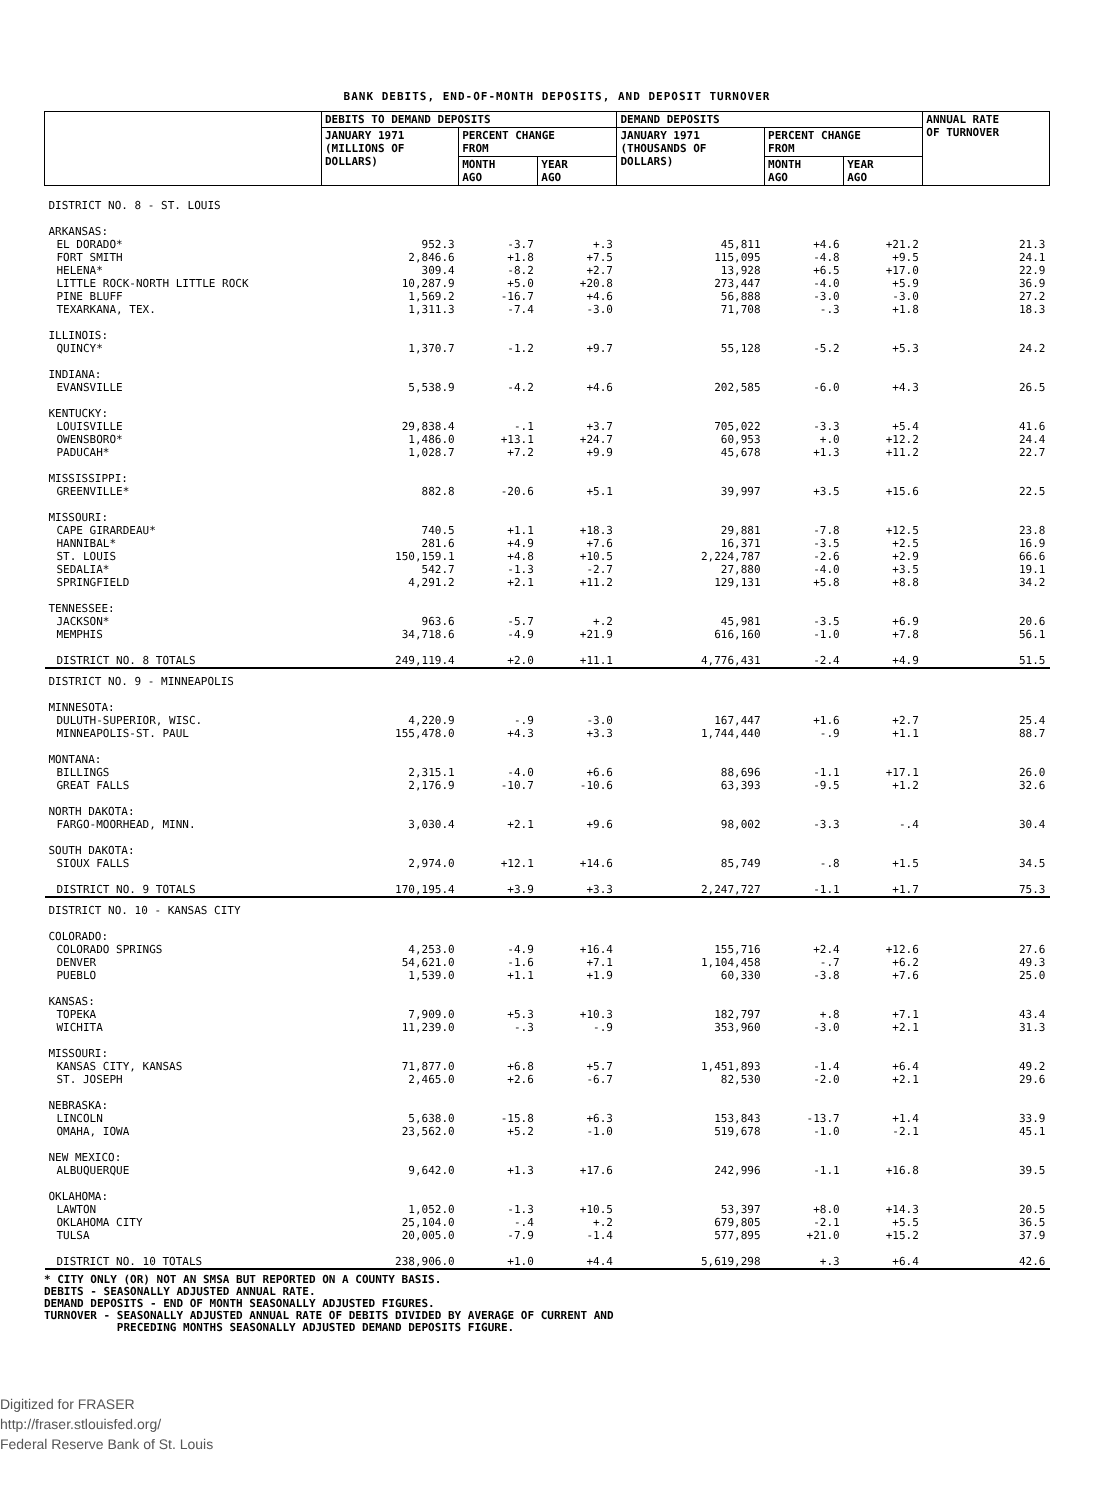BANK DEBITS, END-OF-MONTH DEPOSITS, AND DEPOSIT TURNOVER
| | DEBITS TO DEMAND DEPOSITS | | | DEMAND DEPOSITS | | | ANNUAL RATE OF TURNOVER |
| --- | --- | --- | --- | --- | --- | --- | --- |
| | JANUARY 1971 (MILLIONS OF DOLLARS) | PERCENT CHANGE FROM | | JANUARY 1971 (THOUSANDS OF DOLLARS) | PERCENT CHANGE FROM | | |
| | | MONTH AGO | YEAR AGO | | MONTH AGO | YEAR AGO | |
| DISTRICT NO. 8 - ST. LOUIS | | | | | | | |
| ARKANSAS: | | | | | | | |
| EL DORADO* | 952.3 | -3.7 | +.3 | 45,811 | +4.6 | +21.2 | 21.3 |
| FORT SMITH | 2,846.6 | +1.8 | +7.5 | 115,095 | -4.8 | +9.5 | 24.1 |
| HELENA* | 309.4 | -8.2 | +2.7 | 13,928 | +6.5 | +17.0 | 22.9 |
| LITTLE ROCK-NORTH LITTLE ROCK | 10,287.9 | +5.0 | +20.8 | 273,447 | -4.0 | +5.9 | 36.9 |
| PINE BLUFF | 1,569.2 | -16.7 | +4.6 | 56,888 | -3.0 | -3.0 | 27.2 |
| TEXARKANA, TEX. | 1,311.3 | -7.4 | -3.0 | 71,708 | -.3 | +1.8 | 18.3 |
| ILLINOIS: | | | | | | | |
| QUINCY* | 1,370.7 | -1.2 | +9.7 | 55,128 | -5.2 | +5.3 | 24.2 |
| INDIANA: | | | | | | | |
| EVANSVILLE | 5,538.9 | -4.2 | +4.6 | 202,585 | -6.0 | +4.3 | 26.5 |
| KENTUCKY: | | | | | | | |
| LOUISVILLE | 29,838.4 | -.1 | +3.7 | 705,022 | -3.3 | +5.4 | 41.6 |
| OWENSBORO* | 1,486.0 | +13.1 | +24.7 | 60,953 | +.0 | +12.2 | 24.4 |
| PADUCAH* | 1,028.7 | +7.2 | +9.9 | 45,678 | +1.3 | +11.2 | 22.7 |
| MISSISSIPPI: | | | | | | | |
| GREENVILLE* | 882.8 | -20.6 | +5.1 | 39,997 | +3.5 | +15.6 | 22.5 |
| MISSOURI: | | | | | | | |
| CAPE GIRARDEAU* | 740.5 | +1.1 | +18.3 | 29,881 | -7.8 | +12.5 | 23.8 |
| HANNIBAL* | 281.6 | +4.9 | +7.6 | 16,371 | -3.5 | +2.5 | 16.9 |
| ST. LOUIS | 150,159.1 | +4.8 | +10.5 | 2,224,787 | -2.6 | +2.9 | 66.6 |
| SEDALIA* | 542.7 | -1.3 | -2.7 | 27,880 | -4.0 | +3.5 | 19.1 |
| SPRINGFIELD | 4,291.2 | +2.1 | +11.2 | 129,131 | +5.8 | +8.8 | 34.2 |
| TENNESSEE: | | | | | | | |
| JACKSON* | 963.6 | -5.7 | +.2 | 45,981 | -3.5 | +6.9 | 20.6 |
| MEMPHIS | 34,718.6 | -4.9 | +21.9 | 616,160 | -1.0 | +7.8 | 56.1 |
| DISTRICT NO. 8 TOTALS | 249,119.4 | +2.0 | +11.1 | 4,776,431 | -2.4 | +4.9 | 51.5 |
| DISTRICT NO. 9 - MINNEAPOLIS | | | | | | | |
| MINNESOTA: | | | | | | | |
| DULUTH-SUPERIOR, WISC. | 4,220.9 | -.9 | -3.0 | 167,447 | +1.6 | +2.7 | 25.4 |
| MINNEAPOLIS-ST. PAUL | 155,478.0 | +4.3 | +3.3 | 1,744,440 | -.9 | +1.1 | 88.7 |
| MONTANA: | | | | | | | |
| BILLINGS | 2,315.1 | -4.0 | +6.6 | 88,696 | -1.1 | +17.1 | 26.0 |
| GREAT FALLS | 2,176.9 | -10.7 | -10.6 | 63,393 | -9.5 | +1.2 | 32.6 |
| NORTH DAKOTA: | | | | | | | |
| FARGO-MOORHEAD, MINN. | 3,030.4 | +2.1 | +9.6 | 98,002 | -3.3 | -.4 | 30.4 |
| SOUTH DAKOTA: | | | | | | | |
| SIOUX FALLS | 2,974.0 | +12.1 | +14.6 | 85,749 | -.8 | +1.5 | 34.5 |
| DISTRICT NO. 9 TOTALS | 170,195.4 | +3.9 | +3.3 | 2,247,727 | -1.1 | +1.7 | 75.3 |
| DISTRICT NO. 10 - KANSAS CITY | | | | | | | |
| COLORADO: | | | | | | | |
| COLORADO SPRINGS | 4,253.0 | -4.9 | +16.4 | 155,716 | +2.4 | +12.6 | 27.6 |
| DENVER | 54,621.0 | -1.6 | +7.1 | 1,104,458 | -.7 | +6.2 | 49.3 |
| PUEBLO | 1,539.0 | +1.1 | +1.9 | 60,330 | -3.8 | +7.6 | 25.0 |
| KANSAS: | | | | | | | |
| TOPEKA | 7,909.0 | +5.3 | +10.3 | 182,797 | +.8 | +7.1 | 43.4 |
| WICHITA | 11,239.0 | -.3 | -.9 | 353,960 | -3.0 | +2.1 | 31.3 |
| MISSOURI: | | | | | | | |
| KANSAS CITY, KANSAS | 71,877.0 | +6.8 | +5.7 | 1,451,893 | -1.4 | +6.4 | 49.2 |
| ST. JOSEPH | 2,465.0 | +2.6 | -6.7 | 82,530 | -2.0 | +2.1 | 29.6 |
| NEBRASKA: | | | | | | | |
| LINCOLN | 5,638.0 | -15.8 | +6.3 | 153,843 | -13.7 | +1.4 | 33.9 |
| OMAHA, IOWA | 23,562.0 | +5.2 | -1.0 | 519,678 | -1.0 | -2.1 | 45.1 |
| NEW MEXICO: | | | | | | | |
| ALBUQUERQUE | 9,642.0 | +1.3 | +17.6 | 242,996 | -1.1 | +16.8 | 39.5 |
| OKLAHOMA: | | | | | | | |
| LAWTON | 1,052.0 | -1.3 | +10.5 | 53,397 | +8.0 | +14.3 | 20.5 |
| OKLAHOMA CITY | 25,104.0 | -.4 | +.2 | 679,805 | -2.1 | +5.5 | 36.5 |
| TULSA | 20,005.0 | -7.9 | -1.4 | 577,895 | +21.0 | +15.2 | 37.9 |
| DISTRICT NO. 10 TOTALS | 238,906.0 | +1.0 | +4.4 | 5,619,298 | +.3 | +6.4 | 42.6 |
* CITY ONLY (OR) NOT AN SMSA BUT REPORTED ON A COUNTY BASIS. DEBITS - SEASONALLY ADJUSTED ANNUAL RATE. DEMAND DEPOSITS - END OF MONTH SEASONALLY ADJUSTED FIGURES. TURNOVER - SEASONALLY ADJUSTED ANNUAL RATE OF DEBITS DIVIDED BY AVERAGE OF CURRENT AND PRECEDING MONTHS SEASONALLY ADJUSTED DEMAND DEPOSITS FIGURE.
Digitized for FRASER
http://fraser.stlouisfed.org/
Federal Reserve Bank of St. Louis